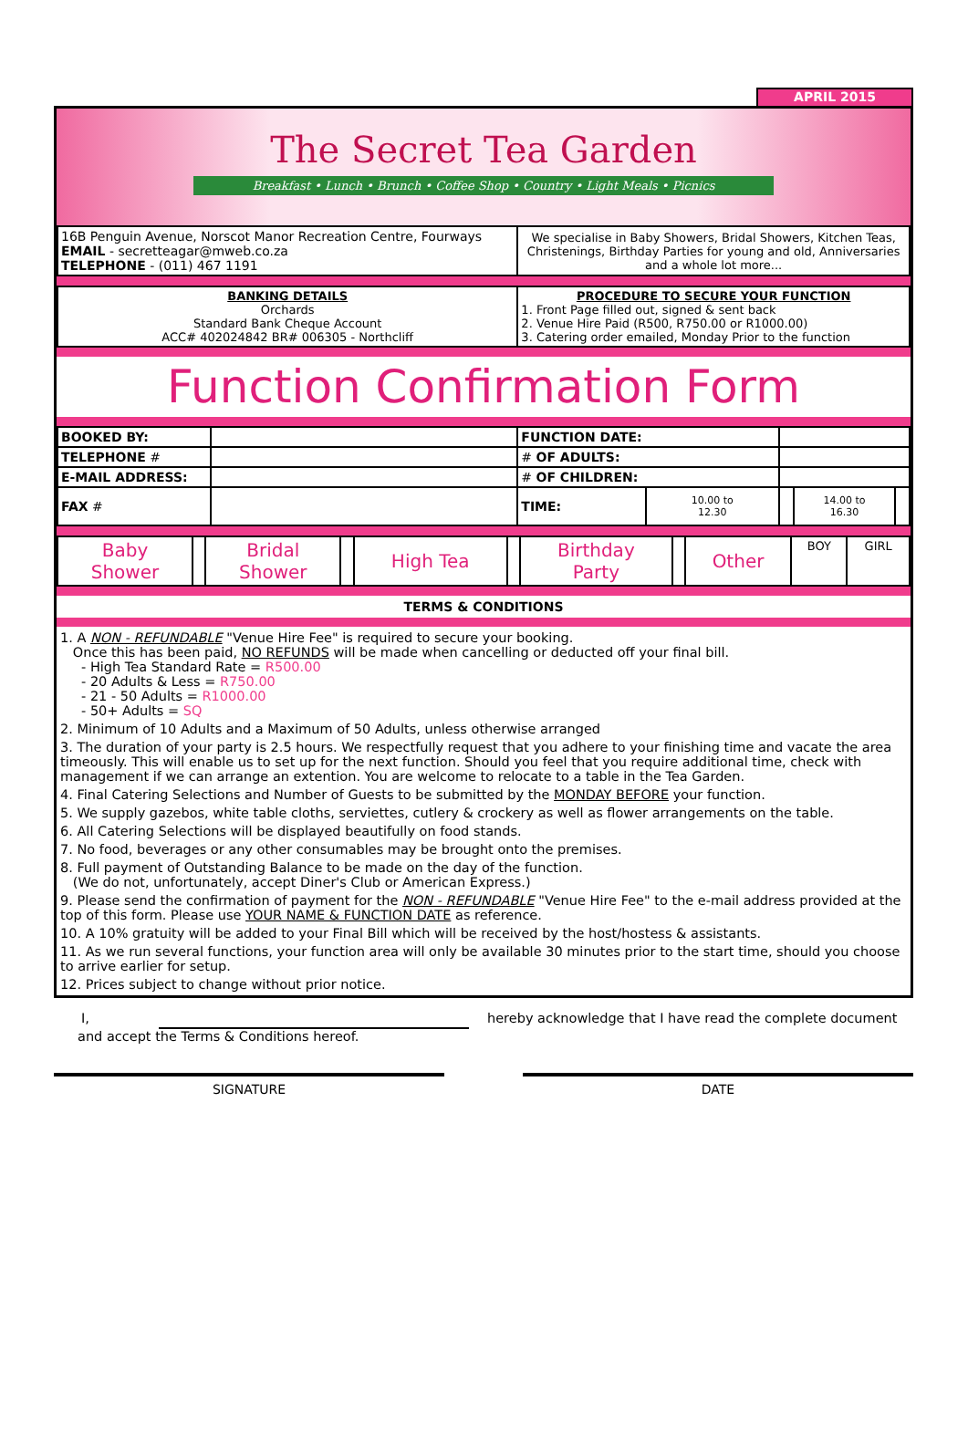APRIL 2015
The Secret Tea Garden
Breakfast • Lunch • Brunch • Coffee Shop • Country • Light Meals • Picnics
| 16B Penguin Avenue, Norscot Manor Recreation Centre, Fourways EMAIL - secretteagar@mweb.co.za TELEPHONE - (011) 467 1191 | We specialise in Baby Showers, Bridal Showers, Kitchen Teas, Christenings, Birthday Parties for young and old, Anniversaries and a whole lot more... |
| BANKING DETAILS Orchards Standard Bank Cheque Account ACC# 402024842 BR# 006305 - Northcliff | PROCEDURE TO SECURE YOUR FUNCTION 1. Front Page filled out, signed & sent back 2. Venue Hire Paid (R500, R750.00 or R1000.00) 3. Catering order emailed, Monday Prior to the function |
Function Confirmation Form
| BOOKED BY: | | FUNCTION DATE: | | | | |
| TELEPHONE # | | # OF ADULTS: | | | | |
| E-MAIL ADDRESS: | | # OF CHILDREN: | | | | |
| FAX # | | TIME: | 10.00 to 12.30 | | 14.00 to 16.30 | |
| Baby Shower | | Bridal Shower | | High Tea | | Birthday Party | | Other | BOY | GIRL |
TERMS & CONDITIONS
1. A NON - REFUNDABLE "Venue Hire Fee" is required to secure your booking.
Once this has been paid, NO REFUNDS will be made when cancelling or deducted off your final bill.
- High Tea Standard Rate = R500.00
- 20 Adults & Less = R750.00
- 21 - 50 Adults = R1000.00
- 50+ Adults = SQ
2. Minimum of 10 Adults and a Maximum of 50 Adults, unless otherwise arranged
3. The duration of your party is 2.5 hours. We respectfully request that you adhere to your finishing time and vacate the area timeously. This will enable us to set up for the next function. Should you feel that you require additional time, check with management if we can arrange an extention. You are welcome to relocate to a table in the Tea Garden.
4. Final Catering Selections and Number of Guests to be submitted by the MONDAY BEFORE your function.
5. We supply gazebos, white table cloths, serviettes, cutlery & crockery as well as flower arrangements on the table.
6. All Catering Selections will be displayed beautifully on food stands.
7. No food, beverages or any other consumables may be brought onto the premises.
8. Full payment of Outstanding Balance to be made on the day of the function.
(We do not, unfortunately, accept Diner's Club or American Express.)
9. Please send the confirmation of payment for the NON - REFUNDABLE "Venue Hire Fee" to the e-mail address provided at the top of this form. Please use YOUR NAME & FUNCTION DATE as reference.
10. A 10% gratuity will be added to your Final Bill which will be received by the host/hostess & assistants.
11. As we run several functions, your function area will only be available 30 minutes prior to the start time, should you choose to arrive earlier for setup.
12. Prices subject to change without prior notice.
I, hereby acknowledge that I have read the complete document
and accept the Terms & Conditions hereof.
SIGNATURE DATE